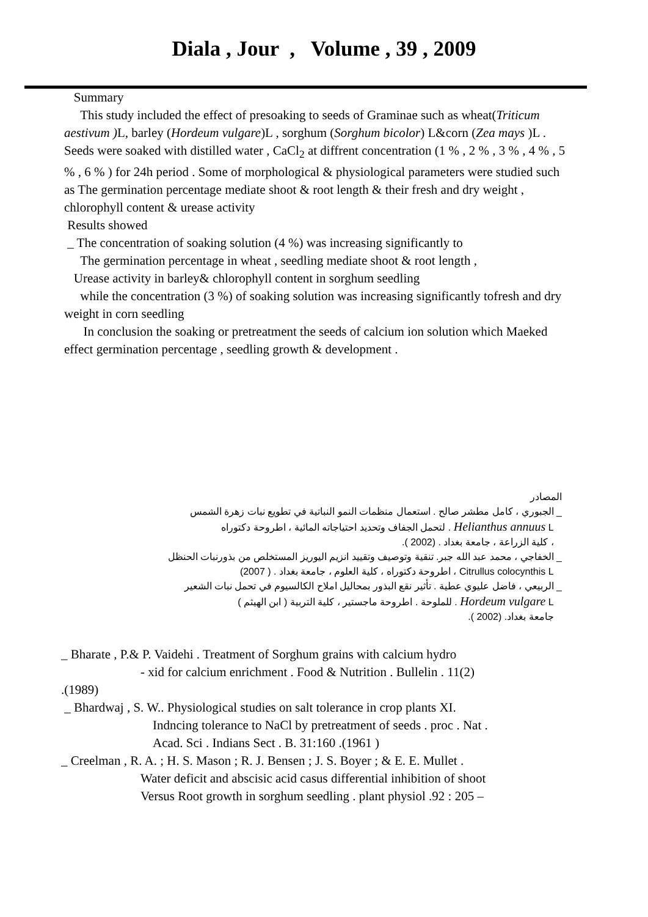Diala , Jour , Volume , 39 , 2009
Summary
This study included the effect of presoaking to seeds of Graminae such as wheat(Triticum aestivum ) L, barley (Hordeum vulgare)L , sorghum (Sorghum bicolor) L&corn (Zea mays )L . Seeds were soaked with distilled water , CaCl<sub>2</sub> at diffrent concentration (1 % , 2 % , 3 % , 4 % , 5 % , 6 % ) for 24h period . Some of morphological & physiological parameters were studied such as The germination percentage mediate shoot & root length & their fresh and dry weight , chlorophyll content & urease activity
Results showed
_ The concentration of soaking solution (4 %) was increasing significantly to
The germination percentage in wheat , seedling mediate shoot & root length ,
Urease activity in barley& chlorophyll content in sorghum seedling
while the concentration (3 %) of soaking solution was increasing significantly tofresh and dry weight in corn seedling
In conclusion the soaking or pretreatment the seeds of calcium ion solution which Maeked effect germination percentage , seedling growth & development .
المصادر
_ الجبوري ، كامل مطشر صالح . استعمال منظمات النمو النباتية في تطويع نبات زهرة الشمس
Helianthus annuus L . لتحمل الجفاف وتحديد احتياجاته المائية ، اطروحة دكتوراه
، كلية الزراعة ، جامعة بغداد . (2002 ).
_ الخفاجي ، محمد عبد الله جبر. تنقية وتوصيف وتقييد انزيم اليوريز المستخلص من بذورنبات الحنظل
Citrullus colocynthis L ، اطروحة دكتوراه ، كلية العلوم ، جامعة بغداد . ( 2007)
_ الربيعي ، فاضل عليوي عطية . تأثير نقع البذور بمحاليل املاح الكالسيوم في تحمل نبات الشعير
Hordeum vulgare L . للملوحة . اطروحة ماجستير ، كلية التربية ( ابن الهيثم )
جامعة بغداد. (2002 ).
_ Bharate , P.& P. Vaidehi . Treatment of Sorghum grains with calcium hydro
- xid for calcium enrichment . Food & Nutrition . Bullelin . 11(2)
.(1989)
_ Bhardwaj , S. W.. Physiological studies on salt tolerance in crop plants XI.
Indncing tolerance to NaCl by pretreatment of seeds . proc . Nat .
Acad. Sci . Indians Sect . B. 31:160 .(1961 )
_ Creelman , R. A. ; H. S. Mason ; R. J. Bensen ; J. S. Boyer ; & E. E. Mullet .
Water deficit and abscisic acid casus differential inhibition of shoot
Versus Root growth in sorghum seedling . plant physiol .92 : 205 –